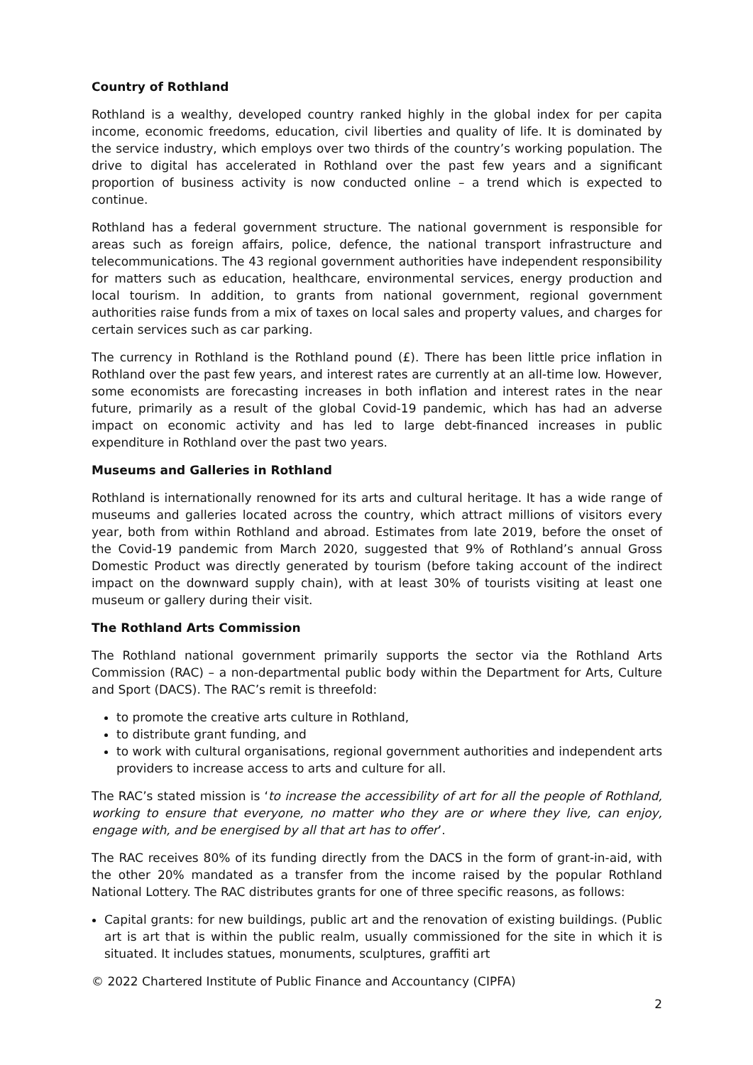Country of Rothland
Rothland is a wealthy, developed country ranked highly in the global index for per capita income, economic freedoms, education, civil liberties and quality of life. It is dominated by the service industry, which employs over two thirds of the country’s working population. The drive to digital has accelerated in Rothland over the past few years and a significant proportion of business activity is now conducted online – a trend which is expected to continue.
Rothland has a federal government structure. The national government is responsible for areas such as foreign affairs, police, defence, the national transport infrastructure and telecommunications. The 43 regional government authorities have independent responsibility for matters such as education, healthcare, environmental services, energy production and local tourism. In addition, to grants from national government, regional government authorities raise funds from a mix of taxes on local sales and property values, and charges for certain services such as car parking.
The currency in Rothland is the Rothland pound (£). There has been little price inflation in Rothland over the past few years, and interest rates are currently at an all-time low. However, some economists are forecasting increases in both inflation and interest rates in the near future, primarily as a result of the global Covid-19 pandemic, which has had an adverse impact on economic activity and has led to large debt-financed increases in public expenditure in Rothland over the past two years.
Museums and Galleries in Rothland
Rothland is internationally renowned for its arts and cultural heritage. It has a wide range of museums and galleries located across the country, which attract millions of visitors every year, both from within Rothland and abroad. Estimates from late 2019, before the onset of the Covid-19 pandemic from March 2020, suggested that 9% of Rothland’s annual Gross Domestic Product was directly generated by tourism (before taking account of the indirect impact on the downward supply chain), with at least 30% of tourists visiting at least one museum or gallery during their visit.
The Rothland Arts Commission
The Rothland national government primarily supports the sector via the Rothland Arts Commission (RAC) – a non-departmental public body within the Department for Arts, Culture and Sport (DACS). The RAC’s remit is threefold:
to promote the creative arts culture in Rothland,
to distribute grant funding, and
to work with cultural organisations, regional government authorities and independent arts providers to increase access to arts and culture for all.
The RAC’s stated mission is ‘to increase the accessibility of art for all the people of Rothland, working to ensure that everyone, no matter who they are or where they live, can enjoy, engage with, and be energised by all that art has to offer’.
The RAC receives 80% of its funding directly from the DACS in the form of grant-in-aid, with the other 20% mandated as a transfer from the income raised by the popular Rothland National Lottery. The RAC distributes grants for one of three specific reasons, as follows:
Capital grants: for new buildings, public art and the renovation of existing buildings. (Public art is art that is within the public realm, usually commissioned for the site in which it is situated. It includes statues, monuments, sculptures, graffiti art
© 2022 Chartered Institute of Public Finance and Accountancy (CIPFA)
2